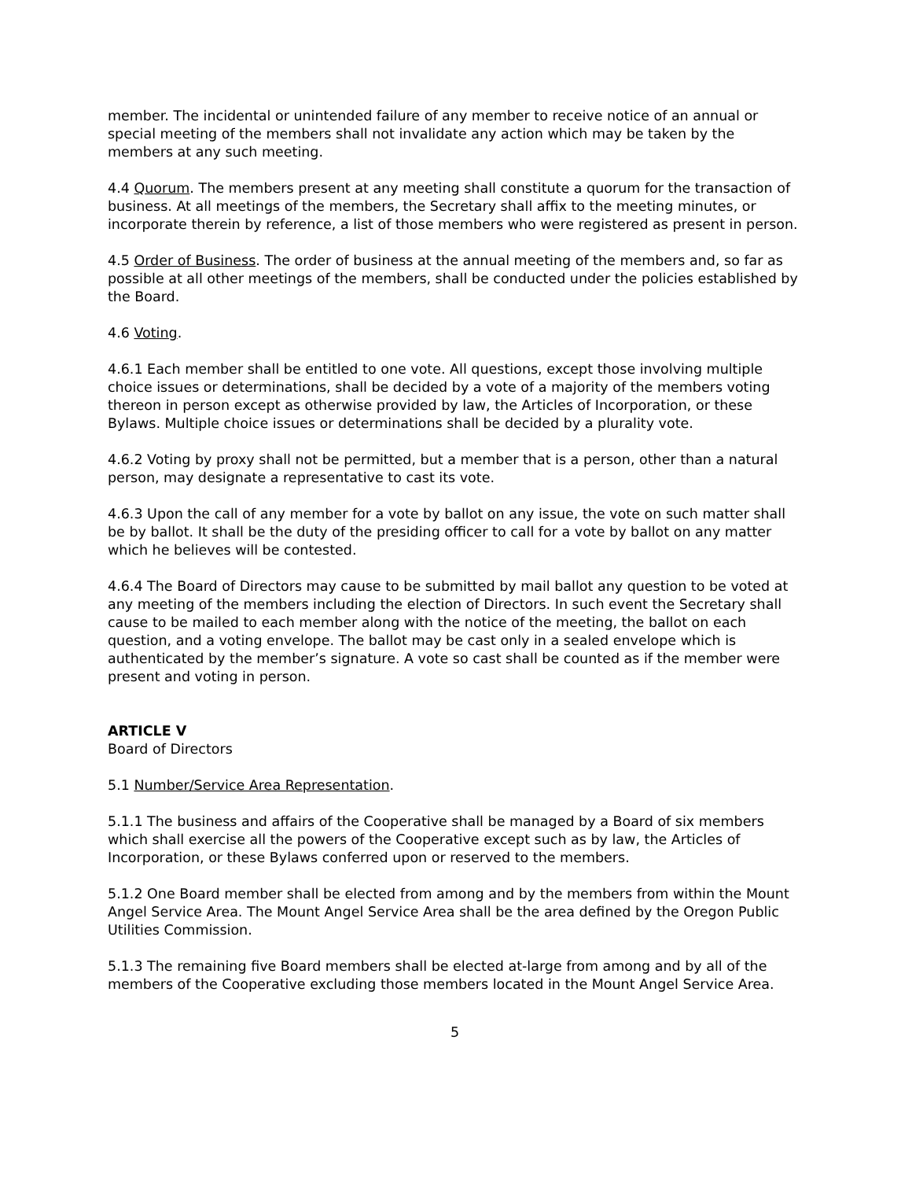member. The incidental or unintended failure of any member to receive notice of an annual or special meeting of the members shall not invalidate any action which may be taken by the members at any such meeting.
4.4 Quorum. The members present at any meeting shall constitute a quorum for the transaction of business. At all meetings of the members, the Secretary shall affix to the meeting minutes, or incorporate therein by reference, a list of those members who were registered as present in person.
4.5 Order of Business. The order of business at the annual meeting of the members and, so far as possible at all other meetings of the members, shall be conducted under the policies established by the Board.
4.6 Voting.
4.6.1 Each member shall be entitled to one vote. All questions, except those involving multiple choice issues or determinations, shall be decided by a vote of a majority of the members voting thereon in person except as otherwise provided by law, the Articles of Incorporation, or these Bylaws. Multiple choice issues or determinations shall be decided by a plurality vote.
4.6.2 Voting by proxy shall not be permitted, but a member that is a person, other than a natural person, may designate a representative to cast its vote.
4.6.3 Upon the call of any member for a vote by ballot on any issue, the vote on such matter shall be by ballot. It shall be the duty of the presiding officer to call for a vote by ballot on any matter which he believes will be contested.
4.6.4 The Board of Directors may cause to be submitted by mail ballot any question to be voted at any meeting of the members including the election of Directors. In such event the Secretary shall cause to be mailed to each member along with the notice of the meeting, the ballot on each question, and a voting envelope. The ballot may be cast only in a sealed envelope which is authenticated by the member’s signature. A vote so cast shall be counted as if the member were present and voting in person.
ARTICLE V
Board of Directors
5.1 Number/Service Area Representation.
5.1.1 The business and affairs of the Cooperative shall be managed by a Board of six members which shall exercise all the powers of the Cooperative except such as by law, the Articles of Incorporation, or these Bylaws conferred upon or reserved to the members.
5.1.2 One Board member shall be elected from among and by the members from within the Mount Angel Service Area. The Mount Angel Service Area shall be the area defined by the Oregon Public Utilities Commission.
5.1.3 The remaining five Board members shall be elected at-large from among and by all of the members of the Cooperative excluding those members located in the Mount Angel Service Area.
5